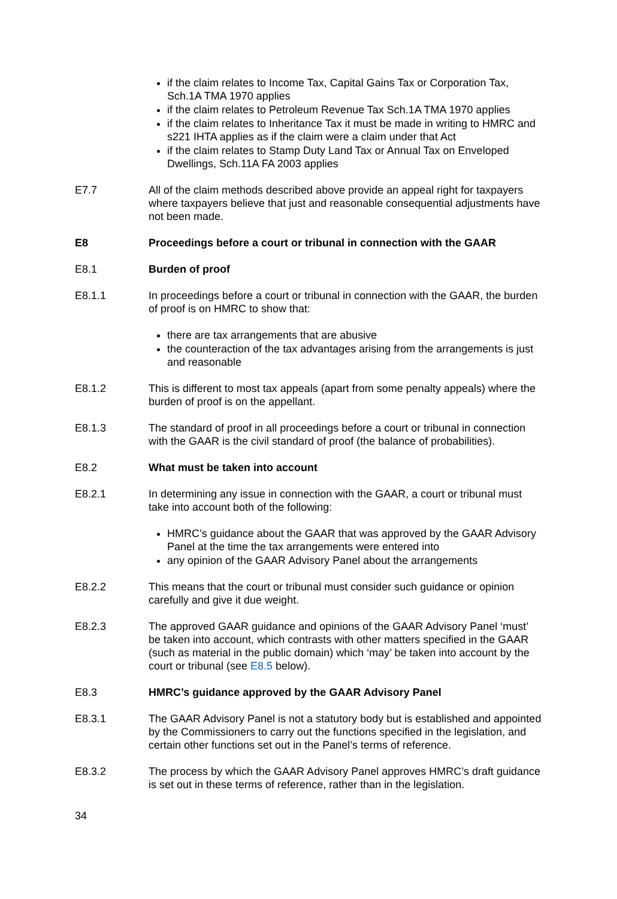if the claim relates to Income Tax, Capital Gains Tax or Corporation Tax, Sch.1A TMA 1970 applies
if the claim relates to Petroleum Revenue Tax Sch.1A TMA 1970 applies
if the claim relates to Inheritance Tax it must be made in writing to HMRC and s221 IHTA applies as if the claim were a claim under that Act
if the claim relates to Stamp Duty Land Tax or Annual Tax on Enveloped Dwellings, Sch.11A FA 2003 applies
E7.7 All of the claim methods described above provide an appeal right for taxpayers where taxpayers believe that just and reasonable consequential adjustments have not been made.
E8 Proceedings before a court or tribunal in connection with the GAAR
E8.1 Burden of proof
E8.1.1 In proceedings before a court or tribunal in connection with the GAAR, the burden of proof is on HMRC to show that:
there are tax arrangements that are abusive
the counteraction of the tax advantages arising from the arrangements is just and reasonable
E8.1.2 This is different to most tax appeals (apart from some penalty appeals) where the burden of proof is on the appellant.
E8.1.3 The standard of proof in all proceedings before a court or tribunal in connection with the GAAR is the civil standard of proof (the balance of probabilities).
E8.2 What must be taken into account
E8.2.1 In determining any issue in connection with the GAAR, a court or tribunal must take into account both of the following:
HMRC’s guidance about the GAAR that was approved by the GAAR Advisory Panel at the time the tax arrangements were entered into
any opinion of the GAAR Advisory Panel about the arrangements
E8.2.2 This means that the court or tribunal must consider such guidance or opinion carefully and give it due weight.
E8.2.3 The approved GAAR guidance and opinions of the GAAR Advisory Panel ‘must’ be taken into account, which contrasts with other matters specified in the GAAR (such as material in the public domain) which ‘may’ be taken into account by the court or tribunal (see E8.5 below).
E8.3 HMRC’s guidance approved by the GAAR Advisory Panel
E8.3.1 The GAAR Advisory Panel is not a statutory body but is established and appointed by the Commissioners to carry out the functions specified in the legislation, and certain other functions set out in the Panel’s terms of reference.
E8.3.2 The process by which the GAAR Advisory Panel approves HMRC’s draft guidance is set out in these terms of reference, rather than in the legislation.
34